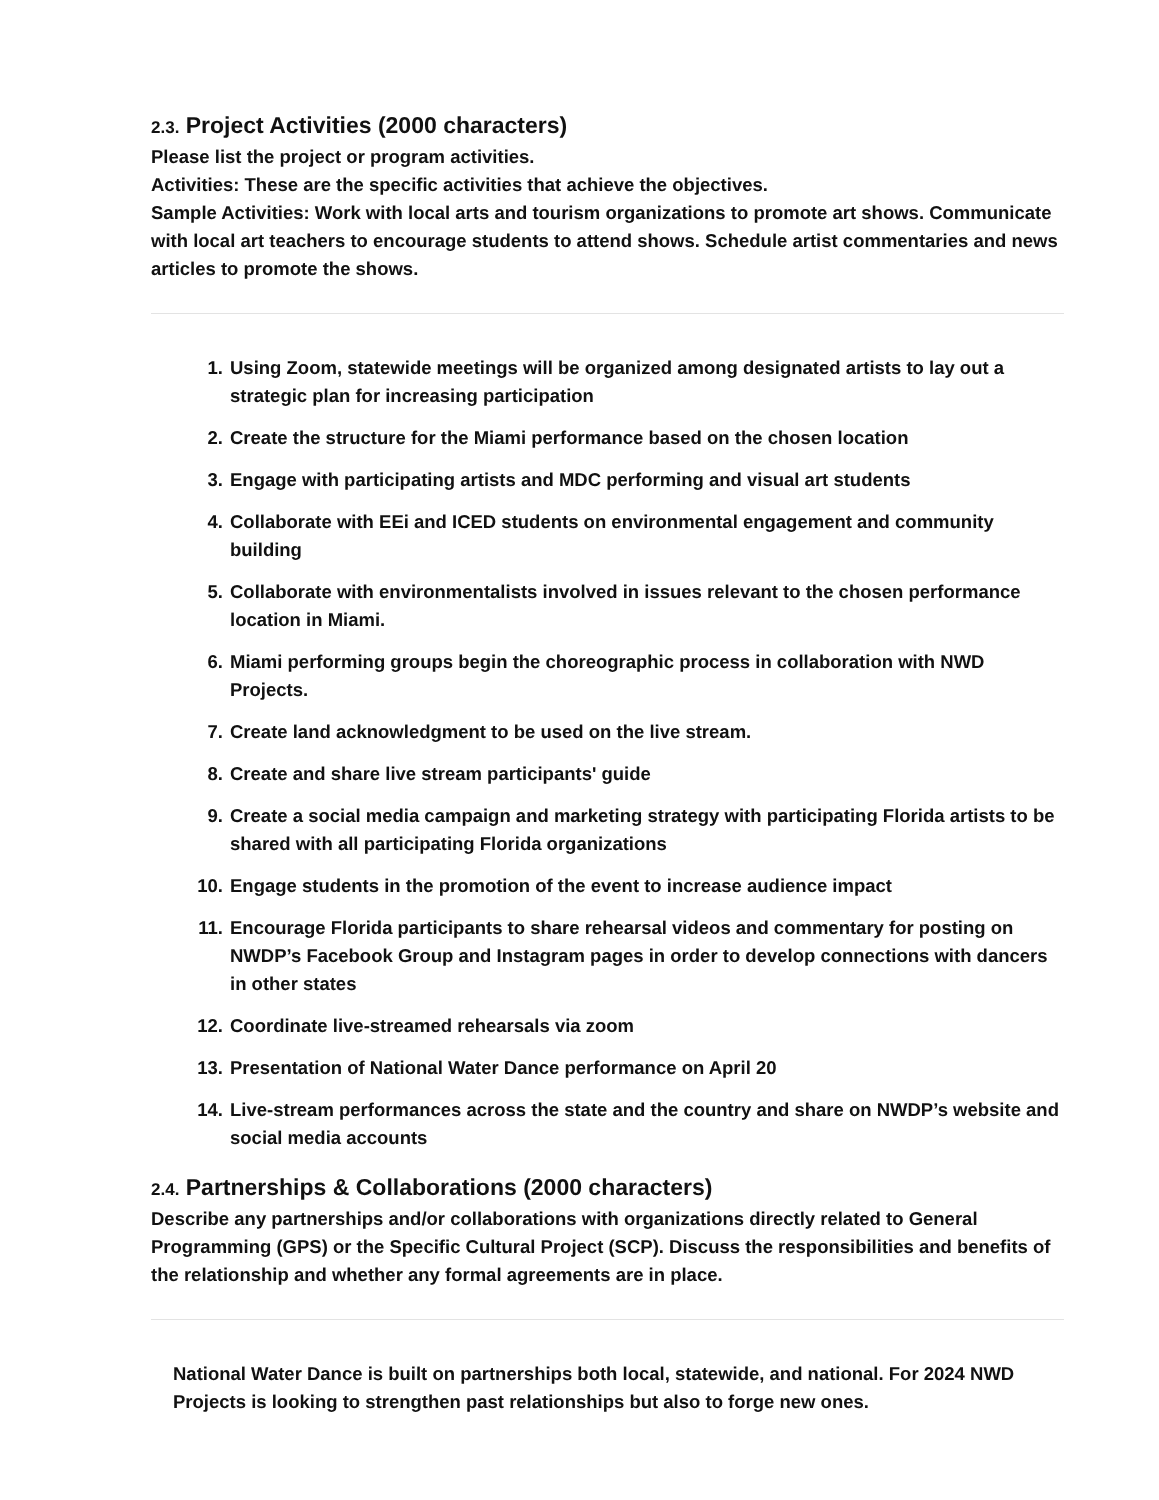2.3. Project Activities (2000 characters)
Please list the project or program activities.
Activities: These are the specific activities that achieve the objectives.
Sample Activities: Work with local arts and tourism organizations to promote art shows. Communicate with local art teachers to encourage students to attend shows. Schedule artist commentaries and news articles to promote the shows.
1. Using Zoom, statewide meetings will be organized among designated artists to lay out a strategic plan for increasing participation
2. Create the structure for the Miami performance based on the chosen location
3. Engage with participating artists and MDC performing and visual art students
4. Collaborate with EEi and ICED students on environmental engagement and community building
5. Collaborate with environmentalists involved in issues relevant to the chosen performance location in Miami.
6. Miami performing groups begin the choreographic process in collaboration with NWD Projects.
7. Create land acknowledgment to be used on the live stream.
8. Create and share live stream participants' guide
9. Create a social media campaign and marketing strategy with participating Florida artists to be shared with all participating Florida organizations
10. Engage students in the promotion of the event to increase audience impact
11. Encourage Florida participants to share rehearsal videos and commentary for posting on NWDP’s Facebook Group and Instagram pages in order to develop connections with dancers in other states
12. Coordinate live-streamed rehearsals via zoom
13. Presentation of National Water Dance performance on April 20
14. Live-stream performances across the state and the country and share on NWDP’s website and social media accounts
2.4. Partnerships & Collaborations (2000 characters)
Describe any partnerships and/or collaborations with organizations directly related to General Programming (GPS) or the Specific Cultural Project (SCP). Discuss the responsibilities and benefits of the relationship and whether any formal agreements are in place.
National Water Dance is built on partnerships both local, statewide, and national. For 2024 NWD Projects is looking to strengthen past relationships but also to forge new ones.